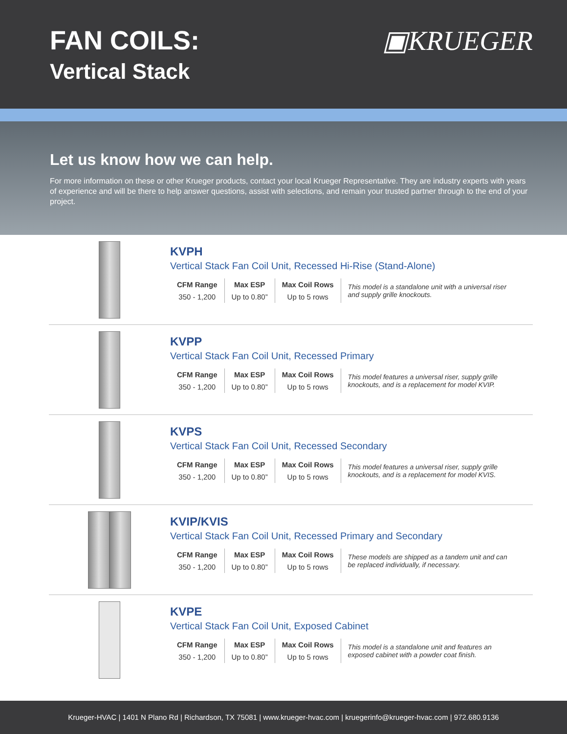FAN COILS:
Vertical Stack
▣KRUEGER
Let us know how we can help.
For more information on these or other Krueger products, contact your local Krueger Representative. They are industry experts with years of experience and will be there to help answer questions, assist with selections, and remain your trusted partner through to the end of your project.
KVPH
Vertical Stack Fan Coil Unit, Recessed Hi-Rise (Stand-Alone)
| CFM Range | Max ESP | Max Coil Rows | This model is a standalone unit with a universal riser and supply grille knockouts. |
| 350 - 1,200 | Up to 0.80” | Up to 5 rows | |
KVPP
Vertical Stack Fan Coil Unit, Recessed Primary
| CFM Range | Max ESP | Max Coil Rows | This model features a universal riser, supply grille knockouts, and is a replacement for model KVIP. |
| 350 - 1,200 | Up to 0.80” | Up to 5 rows | |
KVPS
Vertical Stack Fan Coil Unit, Recessed Secondary
| CFM Range | Max ESP | Max Coil Rows | This model features a universal riser, supply grille knockouts, and is a replacement for model KVIS. |
| 350 - 1,200 | Up to 0.80” | Up to 5 rows | |
KVIP/KVIS
Vertical Stack Fan Coil Unit, Recessed Primary and Secondary
| CFM Range | Max ESP | Max Coil Rows | These models are shipped as a tandem unit and can be replaced individually, if necessary. |
| 350 - 1,200 | Up to 0.80” | Up to 5 rows | |
KVPE
Vertical Stack Fan Coil Unit, Exposed Cabinet
| CFM Range | Max ESP | Max Coil Rows | This model is a standalone unit and features an exposed cabinet with a powder coat finish. |
| 350 - 1,200 | Up to 0.80” | Up to 5 rows | |
Krueger-HVAC | 1401 N Plano Rd | Richardson, TX 75081 | www.krueger-hvac.com | kruegerinfo@krueger-hvac.com | 972.680.9136